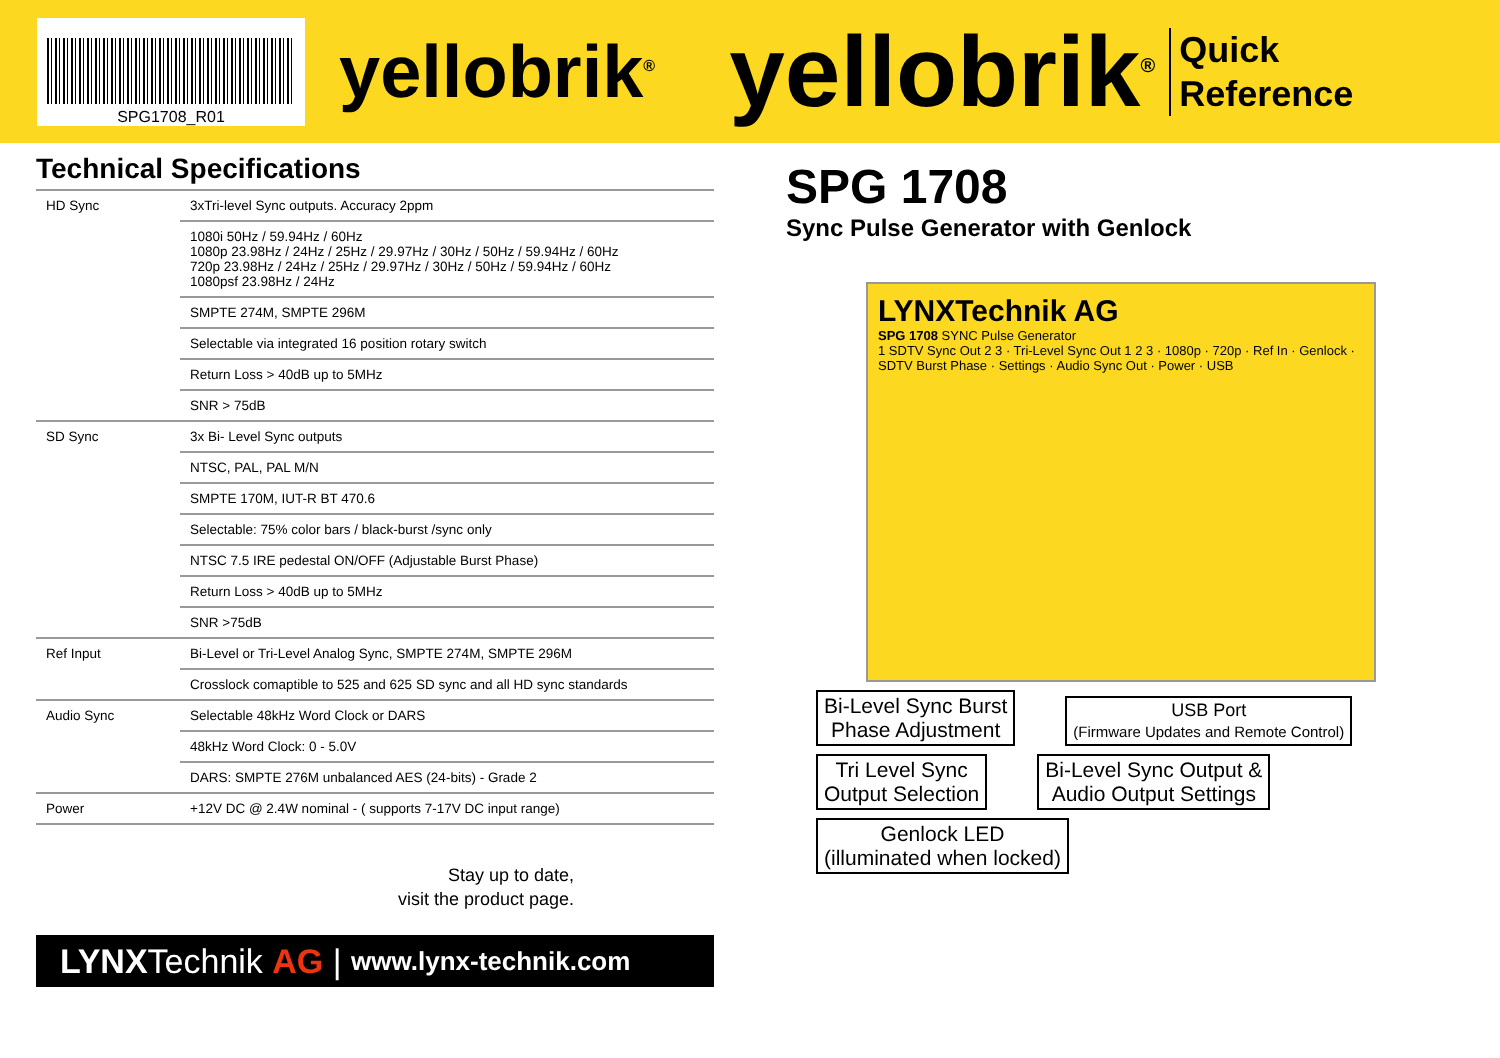SPG1708_R01
yellobrik<sup>®</sup>
yellobrik<sup>®</sup>
Quick
Reference
Technical Specifications
| HD Sync | 3xTri-level Sync outputs. Accuracy 2ppm |
| | 1080i 50Hz / 59.94Hz / 60Hz 1080p 23.98Hz / 24Hz / 25Hz / 29.97Hz / 30Hz / 50Hz / 59.94Hz / 60Hz 720p 23.98Hz / 24Hz / 25Hz / 29.97Hz / 30Hz / 50Hz / 59.94Hz / 60Hz 1080psf 23.98Hz / 24Hz |
| | SMPTE 274M, SMPTE 296M |
| | Selectable via integrated 16 position rotary switch |
| | Return Loss > 40dB up to 5MHz |
| | SNR > 75dB |
| SD Sync | 3x Bi- Level Sync outputs |
| | NTSC, PAL, PAL M/N |
| | SMPTE 170M, IUT-R BT 470.6 |
| | Selectable: 75% color bars / black-burst /sync only |
| | NTSC 7.5 IRE pedestal ON/OFF (Adjustable Burst Phase) |
| | Return Loss > 40dB up to 5MHz |
| | SNR >75dB |
| Ref Input | Bi-Level or Tri-Level Analog Sync, SMPTE 274M, SMPTE 296M |
| | Crosslock comaptible to 525 and 625 SD sync and all HD sync standards |
| Audio Sync | Selectable 48kHz Word Clock or DARS |
| | 48kHz Word Clock: 0 - 5.0V |
| | DARS: SMPTE 276M unbalanced AES (24-bits) - Grade 2 |
| Power | +12V DC @ 2.4W nominal - ( supports 7-17V DC input range) |
Stay up to date,
visit the product page.
LYNX Technik AG | www.lynx-technik.com
SPG 1708
Sync Pulse Generator with Genlock
LYNXTechnik AG
SPG 1708 SYNC Pulse Generator
1 SDTV Sync Out 2 3 · Tri-Level Sync Out 1 2 3 · 1080p · 720p · Ref In · Genlock · SDTV Burst Phase · Settings · Audio Sync Out · Power · USB
Bi-Level Sync Burst
Phase Adjustment USB Port
(Firmware Updates and Remote Control)
Tri Level Sync
Output Selection Bi-Level Sync Output &
Audio Output Settings
Genlock LED
(illuminated when locked)